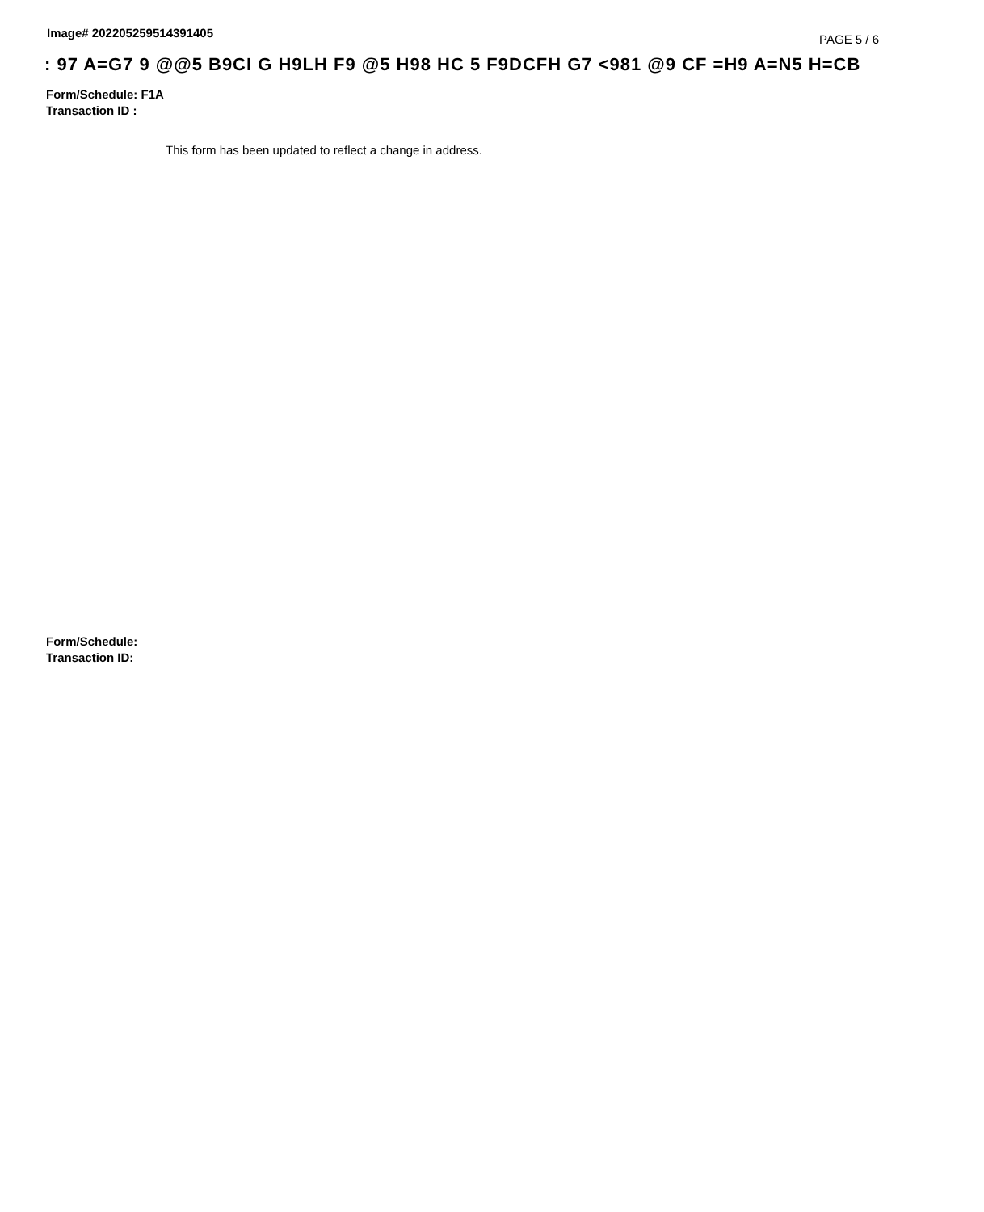Image# 202205259514391405
PAGE 5 / 6
: 97 A=G7 9 @@5 B9CI G H9LH F9 @5 H98 HC 5 F9DCFH G7 <981 @9 CF =H9 A=N5 H=CB
Form/Schedule: F1A
Transaction ID :
This form has been updated to reflect a change in address.
Form/Schedule:
Transaction ID: